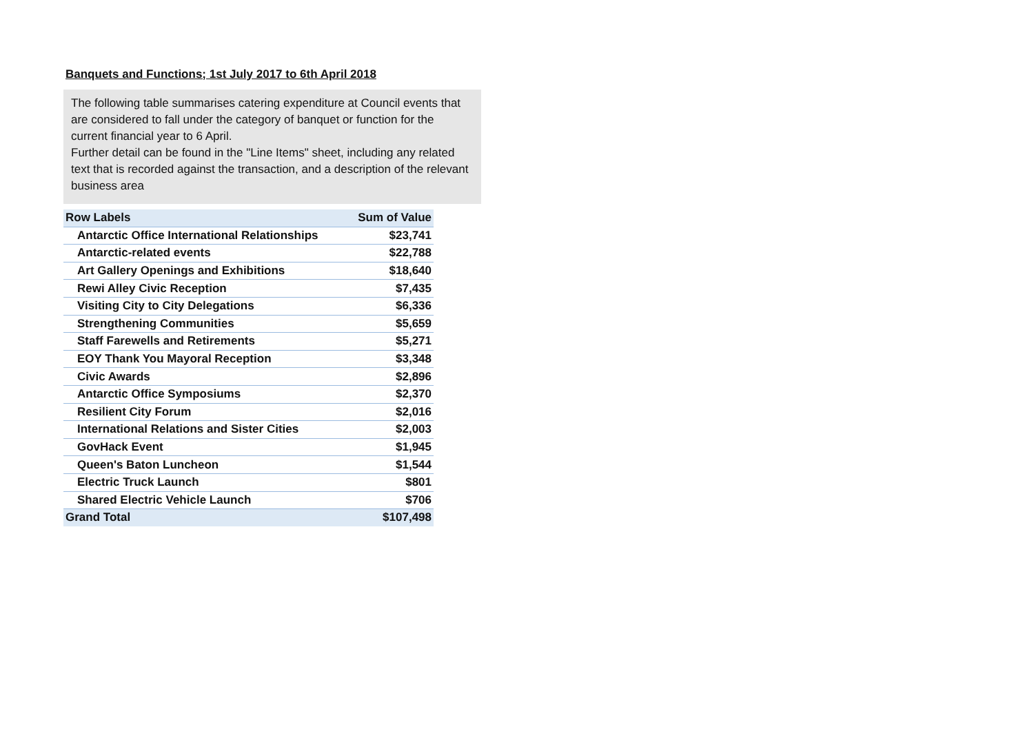Banquets and Functions; 1st July 2017 to 6th April 2018
The following table summarises catering expenditure at Council events that are considered to fall under the category of banquet or function for the current financial year to 6 April.
Further detail can be found in the "Line Items" sheet, including any related text that is recorded against the transaction, and a description of the relevant business area
| Row Labels | Sum of Value |
| --- | --- |
| Antarctic Office International Relationships | $23,741 |
| Antarctic-related events | $22,788 |
| Art Gallery Openings and Exhibitions | $18,640 |
| Rewi Alley Civic Reception | $7,435 |
| Visiting City to City Delegations | $6,336 |
| Strengthening Communities | $5,659 |
| Staff Farewells and Retirements | $5,271 |
| EOY Thank You Mayoral Reception | $3,348 |
| Civic Awards | $2,896 |
| Antarctic Office Symposiums | $2,370 |
| Resilient City Forum | $2,016 |
| International Relations and Sister Cities | $2,003 |
| GovHack Event | $1,945 |
| Queen's Baton Luncheon | $1,544 |
| Electric Truck Launch | $801 |
| Shared Electric Vehicle Launch | $706 |
| Grand Total | $107,498 |